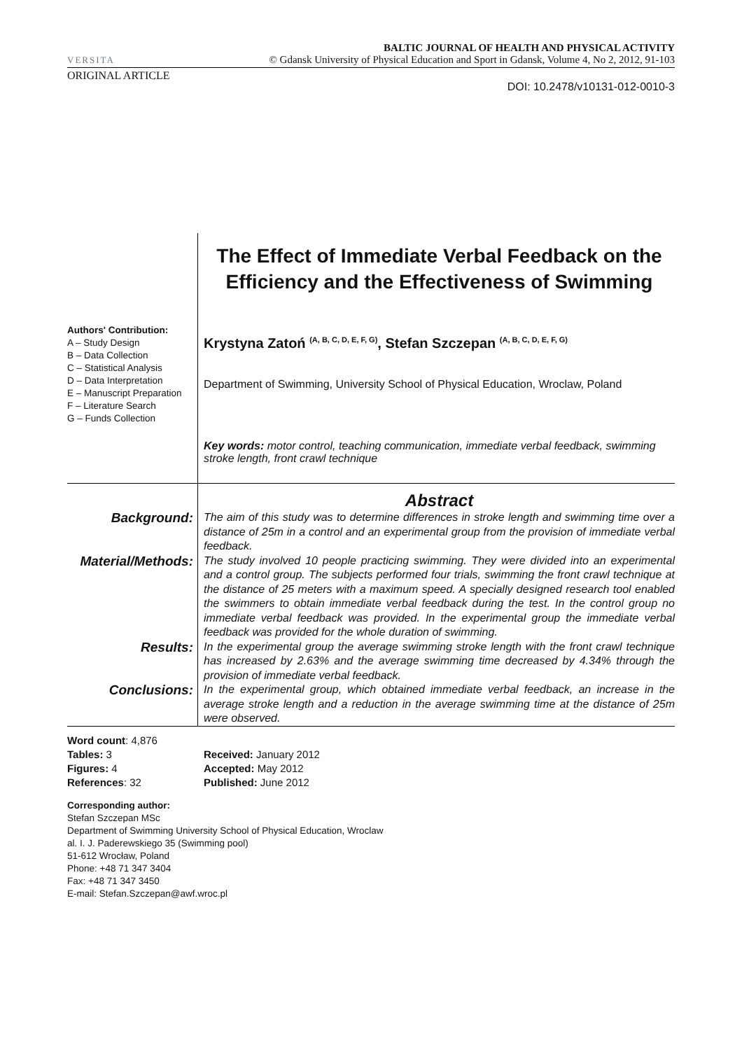VERSITA
BALTIC JOURNAL OF HEALTH AND PHYSICAL ACTIVITY
© Gdansk University of Physical Education and Sport in Gdansk, Volume 4, No 2, 2012, 91-103
ORIGINAL ARTICLE
DOI: 10.2478/v10131-012-0010-3
Authors' Contribution:
A – Study Design
B – Data Collection
C – Statistical Analysis
D – Data Interpretation
E – Manuscript Preparation
F – Literature Search
G – Funds Collection
The Effect of Immediate Verbal Feedback on the Efficiency and the Effectiveness of Swimming
Krystyna Zatoń <sup>(A, B, C, D, E, F, G)</sup>, Stefan Szczepan <sup>(A, B, C, D, E, F, G)</sup>
Department of Swimming, University School of Physical Education, Wroclaw, Poland
Key words: motor control, teaching communication, immediate verbal feedback, swimming stroke length, front crawl technique
Abstract
Background:
The aim of this study was to determine differences in stroke length and swimming time over a distance of 25m in a control and an experimental group from the provision of immediate verbal feedback.
Material/Methods:
The study involved 10 people practicing swimming. They were divided into an experimental and a control group. The subjects performed four trials, swimming the front crawl technique at the distance of 25 meters with a maximum speed. A specially designed research tool enabled the swimmers to obtain immediate verbal feedback during the test. In the control group no immediate verbal feedback was provided. In the experimental group the immediate verbal feedback was provided for the whole duration of swimming.
Results:
In the experimental group the average swimming stroke length with the front crawl technique has increased by 2.63% and the average swimming time decreased by 4.34% through the provision of immediate verbal feedback.
Conclusions:
In the experimental group, which obtained immediate verbal feedback, an increase in the average stroke length and a reduction in the average swimming time at the distance of 25m were observed.
Word count: 4,876
Tables: 3
Figures: 4
References: 32
Received: January 2012
Accepted: May 2012
Published: June 2012
Corresponding author:
Stefan Szczepan MSc
Department of Swimming University School of Physical Education, Wroclaw
al. I. J. Paderewskiego 35 (Swimming pool)
51-612 Wrocław, Poland
Phone: +48 71 347 3404
Fax: +48 71 347 3450
E-mail: Stefan.Szczepan@awf.wroc.pl